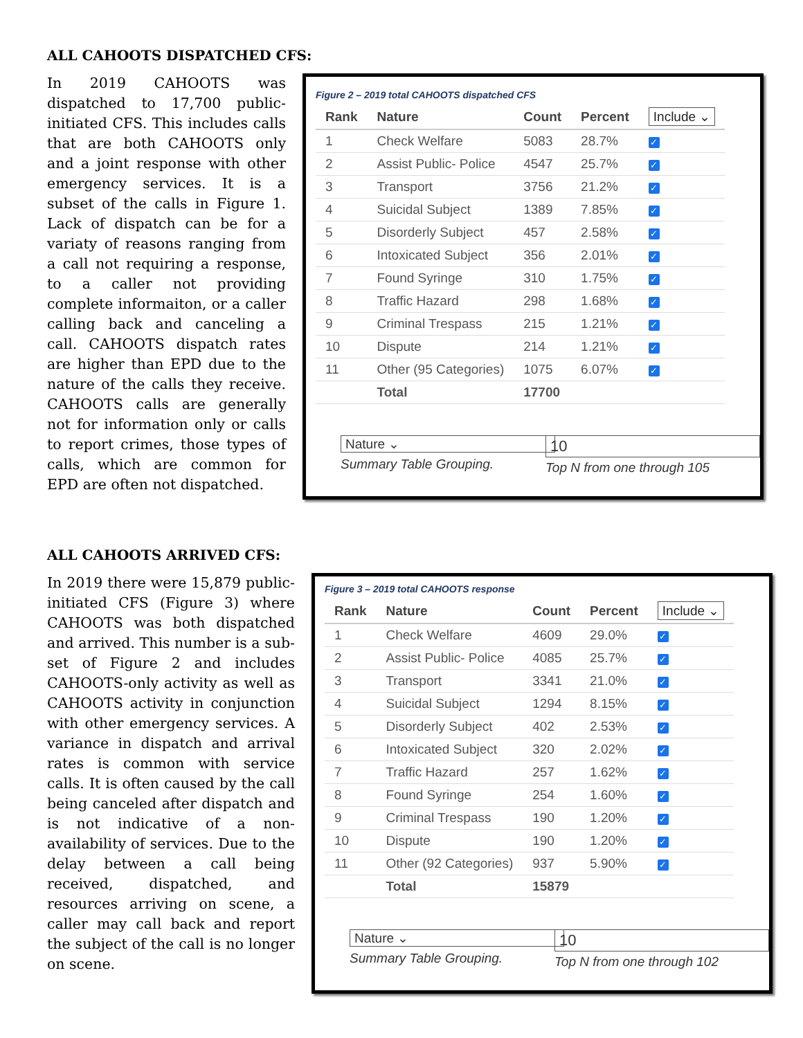ALL CAHOOTS DISPATCHED CFS:
In 2019 CAHOOTS was dispatched to 17,700 public-initiated CFS. This includes calls that are both CAHOOTS only and a joint response with other emergency services. It is a subset of the calls in Figure 1. Lack of dispatch can be for a variaty of reasons ranging from a call not requiring a response, to a caller not providing complete informaiton, or a caller calling back and canceling a call. CAHOOTS dispatch rates are higher than EPD due to the nature of the calls they receive. CAHOOTS calls are generally not for information only or calls to report crimes, those types of calls, which are common for EPD are often not dispatched.
Figure 2 – 2019 total CAHOOTS dispatched CFS
| Rank | Nature | Count | Percent | Include ⌄ |
| --- | --- | --- | --- | --- |
| 1 | Check Welfare | 5083 | 28.7% | ✓ |
| 2 | Assist Public- Police | 4547 | 25.7% | ✓ |
| 3 | Transport | 3756 | 21.2% | ✓ |
| 4 | Suicidal Subject | 1389 | 7.85% | ✓ |
| 5 | Disorderly Subject | 457 | 2.58% | ✓ |
| 6 | Intoxicated Subject | 356 | 2.01% | ✓ |
| 7 | Found Syringe | 310 | 1.75% | ✓ |
| 8 | Traffic Hazard | 298 | 1.68% | ✓ |
| 9 | Criminal Trespass | 215 | 1.21% | ✓ |
| 10 | Dispute | 214 | 1.21% | ✓ |
| 11 | Other (95 Categories) | 1075 | 6.07% | ✓ |
| | Total | 17700 | | |
Nature ⌄
Summary Table Grouping.
10
Top N from one through 105
ALL CAHOOTS ARRIVED CFS:
In 2019 there were 15,879 public-initiated CFS (Figure 3) where CAHOOTS was both dispatched and arrived. This number is a sub-set of Figure 2 and includes CAHOOTS-only activity as well as CAHOOTS activity in conjunction with other emergency services. A variance in dispatch and arrival rates is common with service calls. It is often caused by the call being canceled after dispatch and is not indicative of a non-availability of services. Due to the delay between a call being received, dispatched, and resources arriving on scene, a caller may call back and report the subject of the call is no longer on scene.
Figure 3 – 2019 total CAHOOTS response
| Rank | Nature | Count | Percent | Include ⌄ |
| --- | --- | --- | --- | --- |
| 1 | Check Welfare | 4609 | 29.0% | ✓ |
| 2 | Assist Public- Police | 4085 | 25.7% | ✓ |
| 3 | Transport | 3341 | 21.0% | ✓ |
| 4 | Suicidal Subject | 1294 | 8.15% | ✓ |
| 5 | Disorderly Subject | 402 | 2.53% | ✓ |
| 6 | Intoxicated Subject | 320 | 2.02% | ✓ |
| 7 | Traffic Hazard | 257 | 1.62% | ✓ |
| 8 | Found Syringe | 254 | 1.60% | ✓ |
| 9 | Criminal Trespass | 190 | 1.20% | ✓ |
| 10 | Dispute | 190 | 1.20% | ✓ |
| 11 | Other (92 Categories) | 937 | 5.90% | ✓ |
| | Total | 15879 | | |
Nature ⌄
Summary Table Grouping.
10
Top N from one through 102